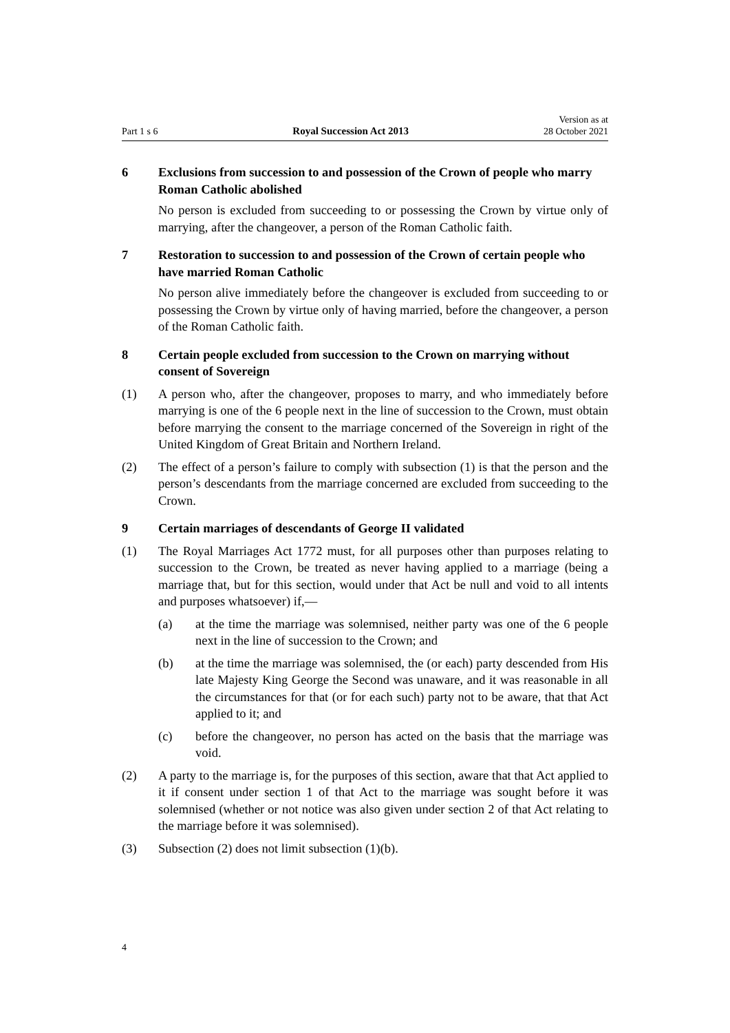Part 1 s 6 Royal Succession Act 2013 Version as at
28 October 2021
6 Exclusions from succession to and possession of the Crown of people who marry Roman Catholic abolished
No person is excluded from succeeding to or possessing the Crown by virtue only of marrying, after the changeover, a person of the Roman Catholic faith.
7 Restoration to succession to and possession of the Crown of certain people who have married Roman Catholic
No person alive immediately before the changeover is excluded from succeeding to or possessing the Crown by virtue only of having married, before the changeover, a person of the Roman Catholic faith.
8 Certain people excluded from succession to the Crown on marrying without consent of Sovereign
(1) A person who, after the changeover, proposes to marry, and who immediately before marrying is one of the 6 people next in the line of succession to the Crown, must obtain before marrying the consent to the marriage concerned of the Sovereign in right of the United Kingdom of Great Britain and Northern Ireland.
(2) The effect of a person’s failure to comply with subsection (1) is that the person and the person’s descendants from the marriage concerned are excluded from succeeding to the Crown.
9 Certain marriages of descendants of George II validated
(1) The Royal Marriages Act 1772 must, for all purposes other than purposes relating to succession to the Crown, be treated as never having applied to a marriage (being a marriage that, but for this section, would under that Act be null and void to all intents and purposes whatsoever) if,—
(a) at the time the marriage was solemnised, neither party was one of the 6 people next in the line of succession to the Crown; and
(b) at the time the marriage was solemnised, the (or each) party descended from His late Majesty King George the Second was unaware, and it was reasonable in all the circumstances for that (or for each such) party not to be aware, that that Act applied to it; and
(c) before the changeover, no person has acted on the basis that the marriage was void.
(2) A party to the marriage is, for the purposes of this section, aware that that Act applied to it if consent under section 1 of that Act to the marriage was sought before it was solemnised (whether or not notice was also given under section 2 of that Act relating to the marriage before it was solemnised).
(3) Subsection (2) does not limit subsection (1)(b).
4